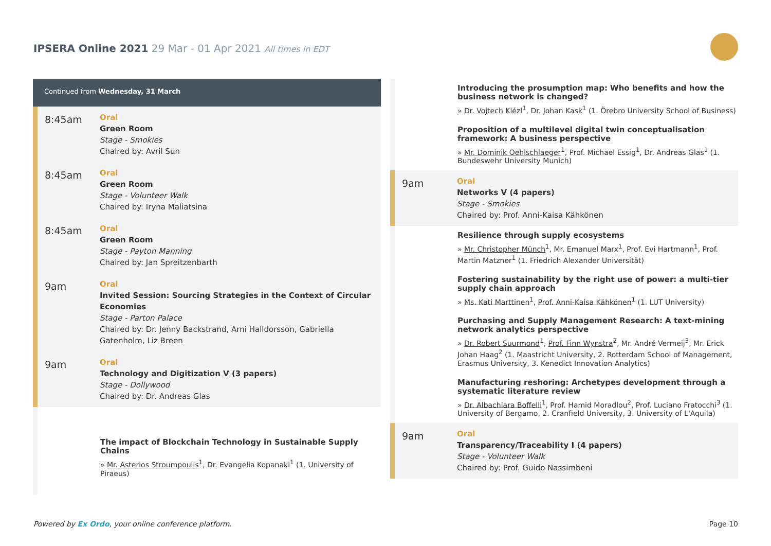IPSERA Online 2021 29 Mar - 01 Apr 2021 All times in EDT
Continued from Wednesday, 31 March
8:45am
Oral
Green Room
Stage - Smokies
Chaired by: Avril Sun
8:45am
Oral
Green Room
Stage - Volunteer Walk
Chaired by: Iryna Maliatsina
8:45am
Oral
Green Room
Stage - Payton Manning
Chaired by: Jan Spreitzenbarth
9am
Oral
Invited Session: Sourcing Strategies in the Context of Circular Economies
Stage - Parton Palace
Chaired by: Dr. Jenny Backstrand, Arni Halldorsson, Gabriella Gatenholm, Liz Breen
9am
Oral
Technology and Digitization V (3 papers)
Stage - Dollywood
Chaired by: Dr. Andreas Glas
The impact of Blockchain Technology in Sustainable Supply Chains
» Mr. Asterios Stroumpoulis<sup>1</sup>, Dr. Evangelia Kopanaki<sup>1</sup> (1. University of Piraeus)
Introducing the prosumption map: Who benefits and how the business network is changed?
» Dr. Vojtech Klézl<sup>1</sup>, Dr. Johan Kask<sup>1</sup> (1. Örebro University School of Business)
Proposition of a multilevel digital twin conceptualisation framework: A business perspective
» Mr. Dominik Oehlschlaeger<sup>1</sup>, Prof. Michael Essig<sup>1</sup>, Dr. Andreas Glas<sup>1</sup> (1. Bundeswehr University Munich)
9am
Oral
Networks V (4 papers)
Stage - Smokies
Chaired by: Prof. Anni-Kaisa Kähkönen
Resilience through supply ecosystems
» Mr. Christopher Münch<sup>1</sup>, Mr. Emanuel Marx<sup>1</sup>, Prof. Evi Hartmann<sup>1</sup>, Prof. Martin Matzner<sup>1</sup> (1. Friedrich Alexander Universität)
Fostering sustainability by the right use of power: a multi-tier supply chain approach
» Ms. Kati Marttinen<sup>1</sup>, Prof. Anni-Kaisa Kähkönen<sup>1</sup> (1. LUT University)
Purchasing and Supply Management Research: A text-mining network analytics perspective
» Dr. Robert Suurmond<sup>1</sup>, Prof. Finn Wynstra<sup>2</sup>, Mr. André Vermeij<sup>3</sup>, Mr. Erick Johan Haag<sup>2</sup> (1. Maastricht University, 2. Rotterdam School of Management, Erasmus University, 3. Kenedict Innovation Analytics)
Manufacturing reshoring: Archetypes development through a systematic literature review
» Dr. Albachiara Boffelli<sup>1</sup>, Prof. Hamid Moradlou<sup>2</sup>, Prof. Luciano Fratocchi<sup>3</sup> (1. University of Bergamo, 2. Cranfield University, 3. University of L'Aquila)
9am
Oral
Transparency/Traceability I (4 papers)
Stage - Volunteer Walk
Chaired by: Prof. Guido Nassimbeni
Powered by Ex Ordo, your online conference platform.
Page 10